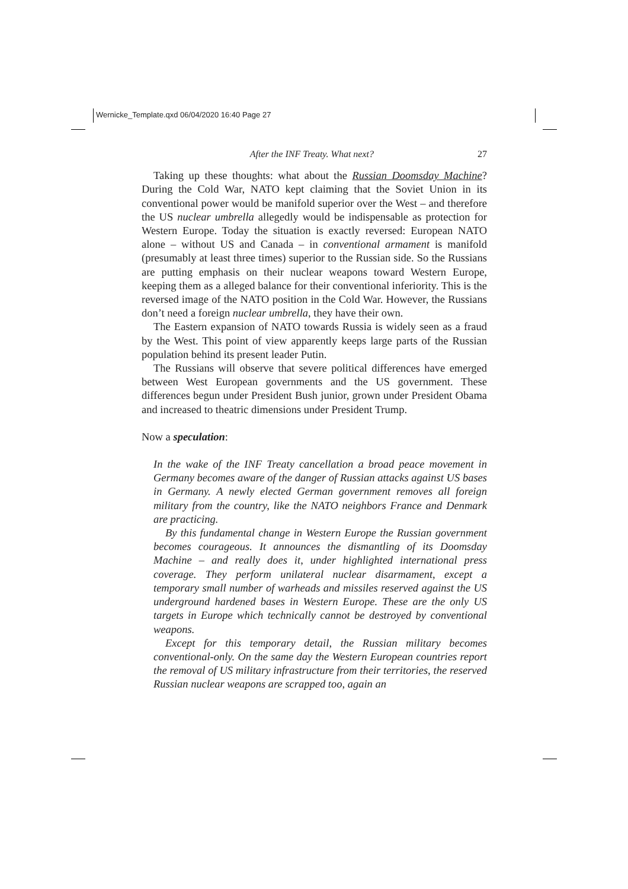Wernicke_Template.qxd 06/04/2020 16:40 Page 27
After the INF Treaty. What next? 27
Taking up these thoughts: what about the Russian Doomsday Machine? During the Cold War, NATO kept claiming that the Soviet Union in its conventional power would be manifold superior over the West – and therefore the US nuclear umbrella allegedly would be indispensable as protection for Western Europe. Today the situation is exactly reversed: European NATO alone – without US and Canada – in conventional armament is manifold (presumably at least three times) superior to the Russian side. So the Russians are putting emphasis on their nuclear weapons toward Western Europe, keeping them as a alleged balance for their conventional inferiority. This is the reversed image of the NATO position in the Cold War. However, the Russians don’t need a foreign nuclear umbrella, they have their own.
The Eastern expansion of NATO towards Russia is widely seen as a fraud by the West. This point of view apparently keeps large parts of the Russian population behind its present leader Putin.
The Russians will observe that severe political differences have emerged between West European governments and the US government. These differences begun under President Bush junior, grown under President Obama and increased to theatric dimensions under President Trump.
Now a speculation:
In the wake of the INF Treaty cancellation a broad peace movement in Germany becomes aware of the danger of Russian attacks against US bases in Germany. A newly elected German government removes all foreign military from the country, like the NATO neighbors France and Denmark are practicing.
By this fundamental change in Western Europe the Russian government becomes courageous. It announces the dismantling of its Doomsday Machine – and really does it, under highlighted international press coverage. They perform unilateral nuclear disarmament, except a temporary small number of warheads and missiles reserved against the US underground hardened bases in Western Europe. These are the only US targets in Europe which technically cannot be destroyed by conventional weapons.
Except for this temporary detail, the Russian military becomes conventional-only. On the same day the Western European countries report the removal of US military infrastructure from their territories, the reserved Russian nuclear weapons are scrapped too, again an